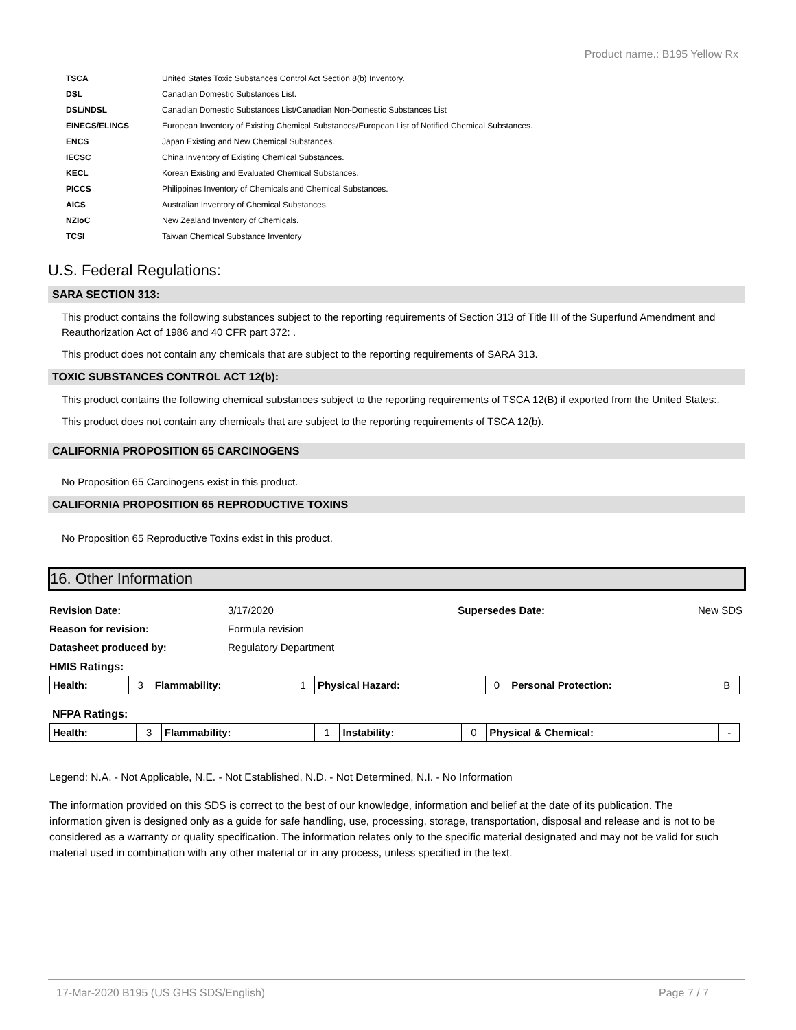Product name.: B195 Yellow Rx
| TSCA | United States Toxic Substances Control Act Section 8(b) Inventory. |
| DSL | Canadian Domestic Substances List. |
| DSL/NDSL | Canadian Domestic Substances List/Canadian Non-Domestic Substances List |
| EINECS/ELINCS | European Inventory of Existing Chemical Substances/European List of Notified Chemical Substances. |
| ENCS | Japan Existing and New Chemical Substances. |
| IECSC | China Inventory of Existing Chemical Substances. |
| KECL | Korean Existing and Evaluated Chemical Substances. |
| PICCS | Philippines Inventory of Chemicals and Chemical Substances. |
| AICS | Australian Inventory of Chemical Substances. |
| NZIoC | New Zealand Inventory of Chemicals. |
| TCSI | Taiwan Chemical Substance Inventory |
U.S. Federal Regulations:
SARA SECTION 313:
This product contains the following substances subject to the reporting requirements of Section 313 of Title III of the Superfund Amendment and Reauthorization Act of 1986 and 40 CFR part 372: .
This product does not contain any chemicals that are subject to the reporting requirements of SARA 313.
TOXIC SUBSTANCES CONTROL ACT 12(b):
This product contains the following chemical substances subject to the reporting requirements of TSCA 12(B) if exported from the United States:.
This product does not contain any chemicals that are subject to the reporting requirements of TSCA 12(b).
CALIFORNIA PROPOSITION 65 CARCINOGENS
No Proposition 65 Carcinogens exist in this product.
CALIFORNIA PROPOSITION 65 REPRODUCTIVE TOXINS
No Proposition 65 Reproductive Toxins exist in this product.
16. Other Information
| Revision Date: | 3/17/2020 | Supersedes Date: | New SDS |
| Reason for revision: | Formula revision | | |
| Datasheet produced by: | Regulatory Department | | |
HMIS Ratings:
| Health: | 3 | Flammability: | 1 | Physical Hazard: | 0 | Personal Protection: | B |
NFPA Ratings:
| Health: | 3 | Flammability: | 1 | Instability: | 0 | Physical & Chemical: | - |
Legend: N.A. - Not Applicable, N.E. - Not Established, N.D. - Not Determined, N.I. - No Information
The information provided on this SDS is correct to the best of our knowledge, information and belief at the date of its publication. The information given is designed only as a guide for safe handling, use, processing, storage, transportation, disposal and release and is not to be considered as a warranty or quality specification. The information relates only to the specific material designated and may not be valid for such material used in combination with any other material or in any process, unless specified in the text.
17-Mar-2020 B195 (US GHS SDS/English) Page 7 / 7